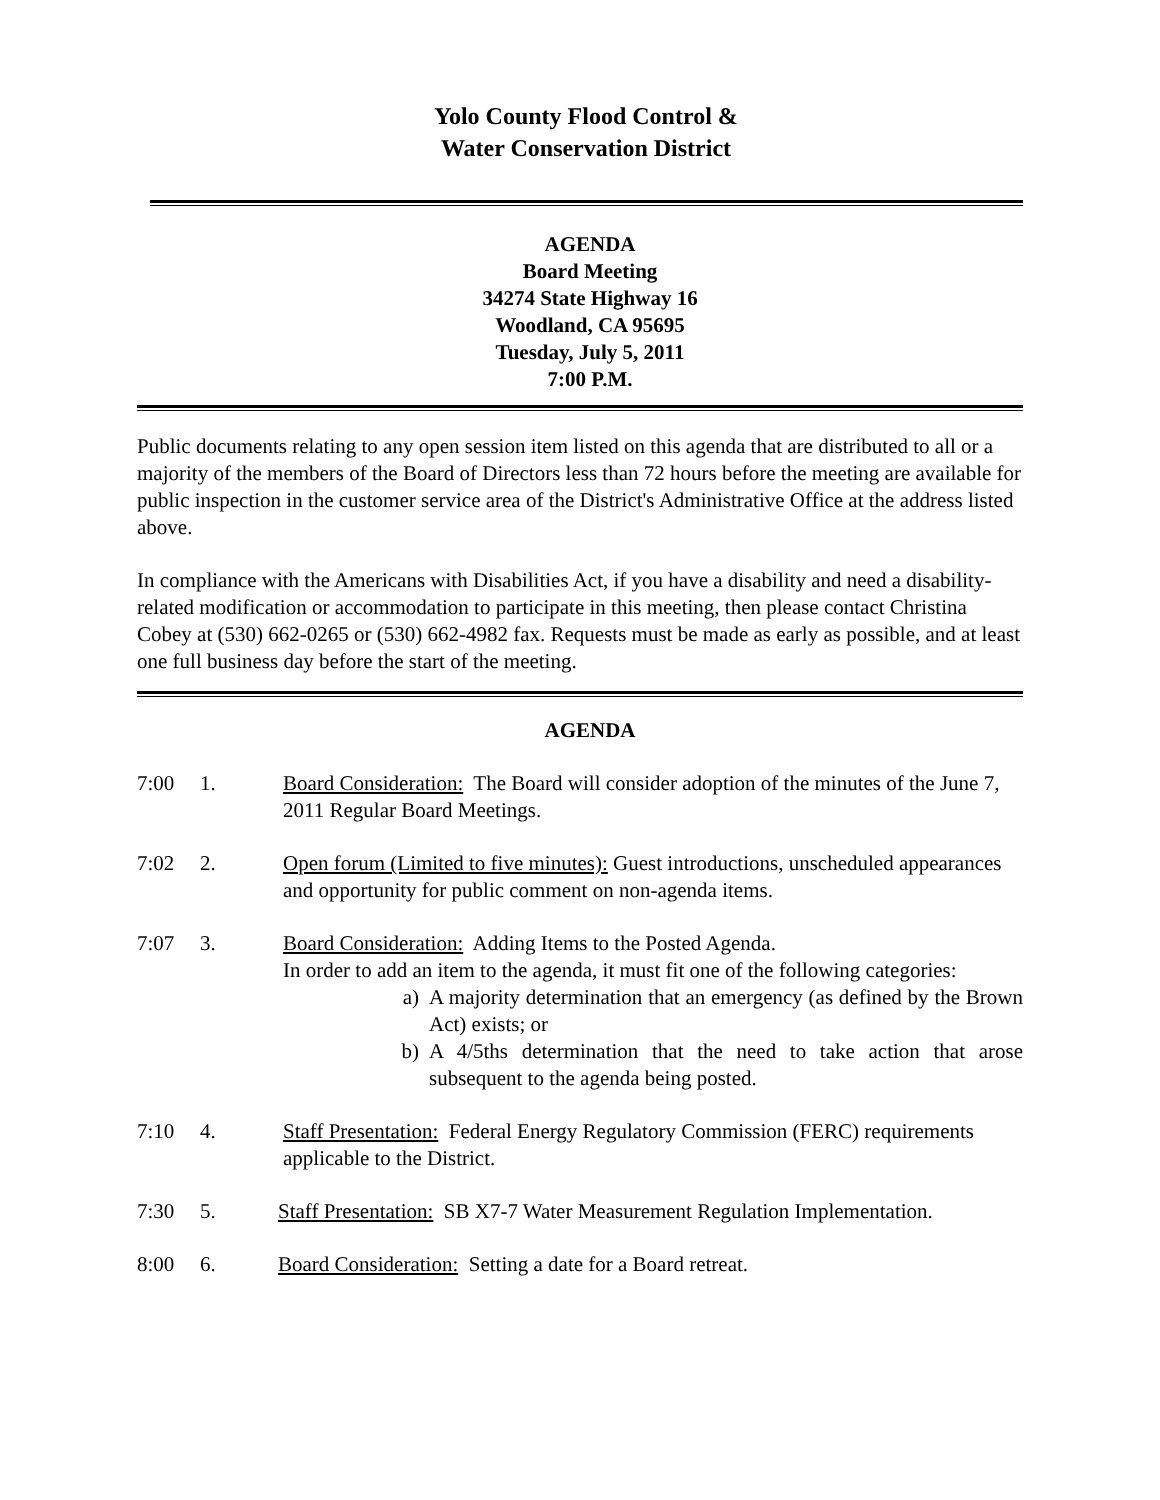Yolo County Flood Control &
Water Conservation District
AGENDA
Board Meeting
34274 State Highway 16
Woodland, CA 95695
Tuesday, July 5, 2011
7:00 P.M.
Public documents relating to any open session item listed on this agenda that are distributed to all or a majority of the members of the Board of Directors less than 72 hours before the meeting are available for public inspection in the customer service area of the District's Administrative Office at the address listed above.
In compliance with the Americans with Disabilities Act, if you have a disability and need a disability-related modification or accommodation to participate in this meeting, then please contact Christina Cobey at (530) 662-0265 or (530) 662-4982 fax. Requests must be made as early as possible, and at least one full business day before the start of the meeting.
AGENDA
7:00 1. Board Consideration: The Board will consider adoption of the minutes of the June 7, 2011 Regular Board Meetings.
7:02 2. Open forum (Limited to five minutes): Guest introductions, unscheduled appearances and opportunity for public comment on non-agenda items.
7:07 3. Board Consideration: Adding Items to the Posted Agenda.
In order to add an item to the agenda, it must fit one of the following categories:
a) A majority determination that an emergency (as defined by the Brown Act) exists; or
b) A 4/5ths determination that the need to take action that arose subsequent to the agenda being posted.
7:10 4. Staff Presentation: Federal Energy Regulatory Commission (FERC) requirements applicable to the District.
7:30 5. Staff Presentation: SB X7-7 Water Measurement Regulation Implementation.
8:00 6. Board Consideration: Setting a date for a Board retreat.